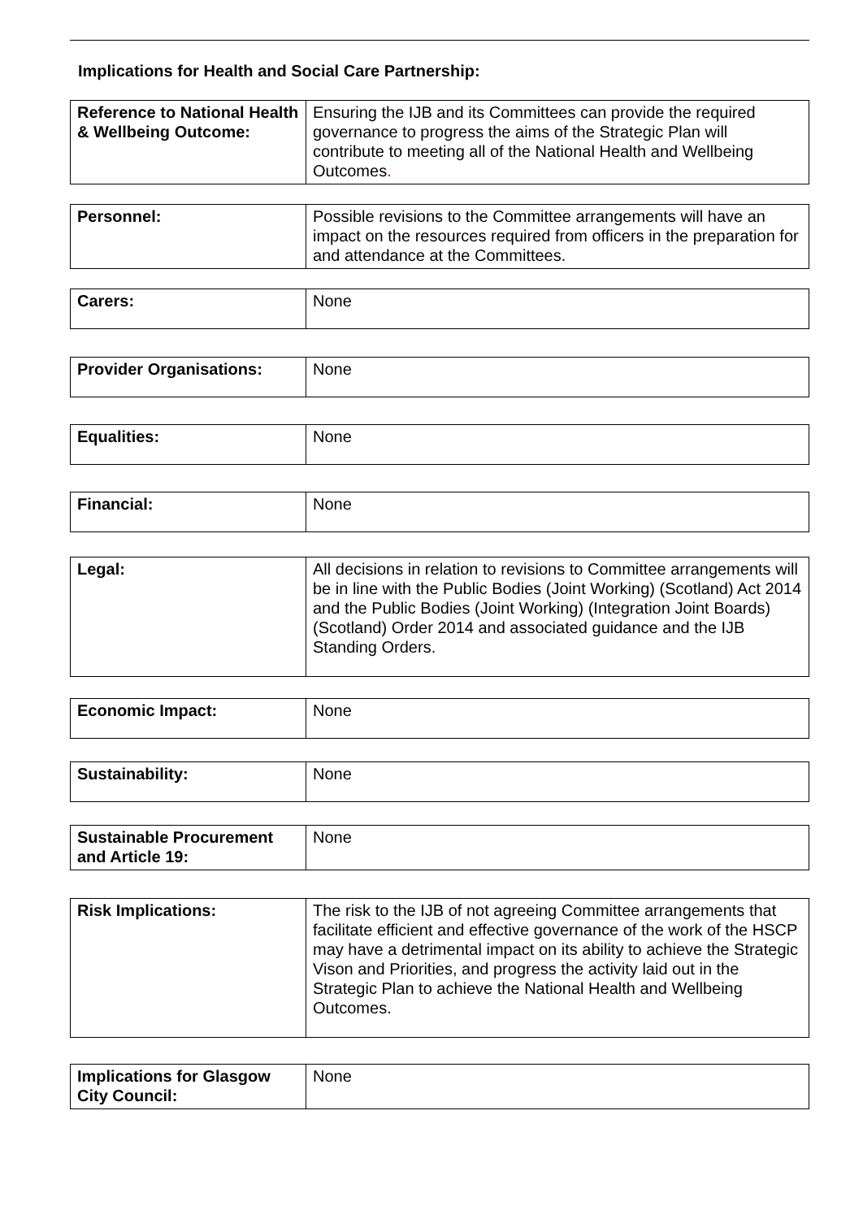Implications for Health and Social Care Partnership:
| Reference to National Health & Wellbeing Outcome: | Ensuring the IJB and its Committees can provide the required governance to progress the aims of the Strategic Plan will contribute to meeting all of the National Health and Wellbeing Outcomes . |
| Personnel: | Possible revisions to the Committee arrangements will have an impact on the resources required from officers in the preparation for and attendance at the Committees. |
| Carers: | None |
| Provider Organisations: | None |
| Equalities: | None |
| Financial: | None |
| Legal: | All decisions in relation to revisions to Committee arrangements will be in line with the Public Bodies (Joint Working) (Scotland) Act 2014 and the Public Bodies (Joint Working) (Integration Joint Boards) (Scotland) Order 2014 and associated guidance and the IJB Standing Orders. |
| Economic Impact: | None |
| Sustainability: | None |
| Sustainable Procurement and Article 19: | None |
| Risk Implications: | The risk to the IJB of not agreeing Committee arrangements that facilitate efficient and effective governance of the work of the HSCP may have a detrimental impact on its ability to achieve the Strategic Vison and Priorities, and progress the activity laid out in the Strategic Plan to achieve the National Health and Wellbeing Outcomes. |
| Implications for Glasgow City Council: | None |